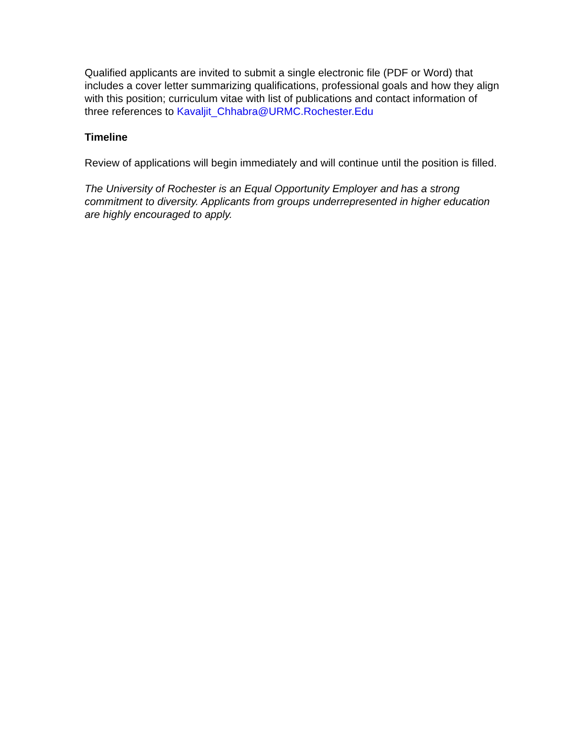Qualified applicants are invited to submit a single electronic file (PDF or Word) that includes a cover letter summarizing qualifications, professional goals and how they align with this position; curriculum vitae with list of publications and contact information of three references to Kavaljit_Chhabra@URMC.Rochester.Edu
Timeline
Review of applications will begin immediately and will continue until the position is filled.
The University of Rochester is an Equal Opportunity Employer and has a strong commitment to diversity. Applicants from groups underrepresented in higher education are highly encouraged to apply.